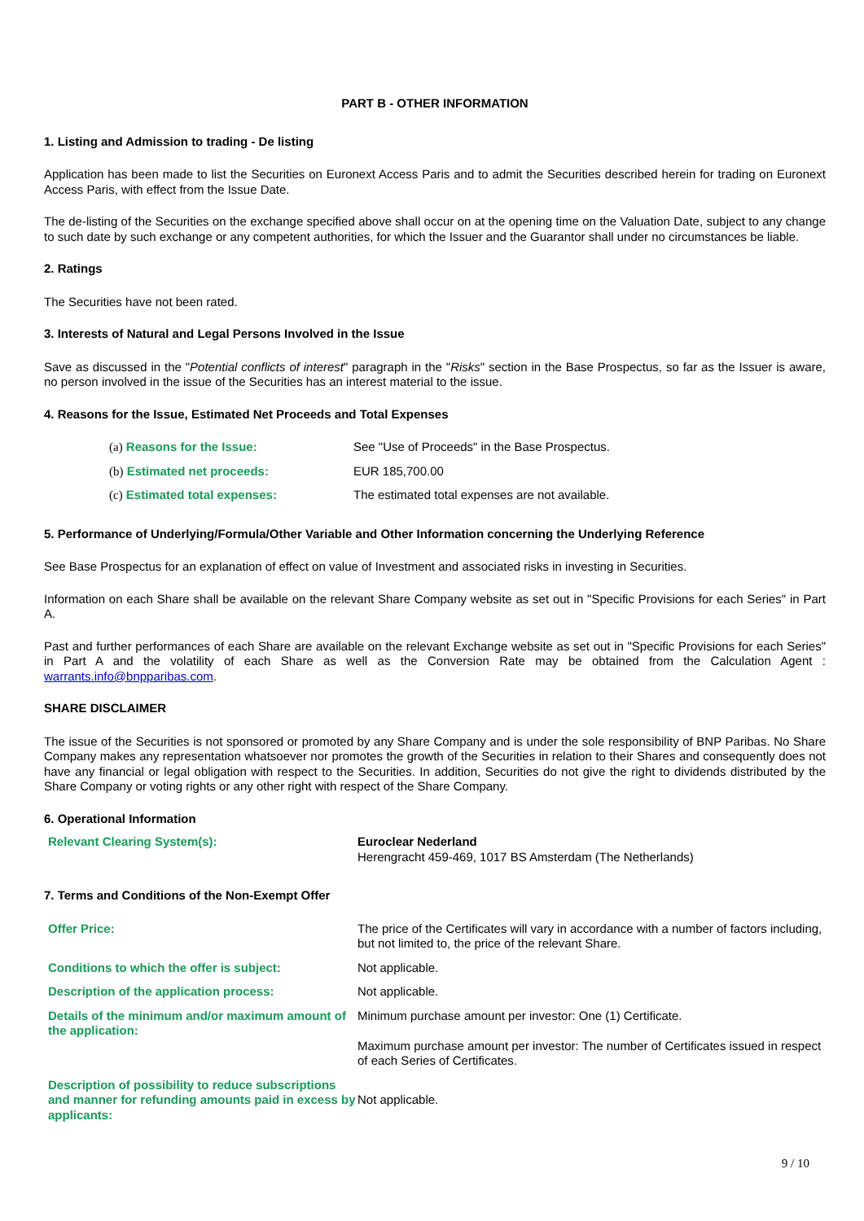PART B - OTHER INFORMATION
1. Listing and Admission to trading - De listing
Application has been made to list the Securities on Euronext Access Paris and to admit the Securities described herein for trading on Euronext Access Paris, with effect from the Issue Date.
The de-listing of the Securities on the exchange specified above shall occur on at the opening time on the Valuation Date, subject to any change to such date by such exchange or any competent authorities, for which the Issuer and the Guarantor shall under no circumstances be liable.
2. Ratings
The Securities have not been rated.
3. Interests of Natural and Legal Persons Involved in the Issue
Save as discussed in the "Potential conflicts of interest" paragraph in the "Risks" section in the Base Prospectus, so far as the Issuer is aware, no person involved in the issue of the Securities has an interest material to the issue.
4. Reasons for the Issue, Estimated Net Proceeds and Total Expenses
| (a) Reasons for the Issue: | See "Use of Proceeds" in the Base Prospectus. |
| (b) Estimated net proceeds: | EUR 185,700.00 |
| (c) Estimated total expenses: | The estimated total expenses are not available. |
5. Performance of Underlying/Formula/Other Variable and Other Information concerning the Underlying Reference
See Base Prospectus for an explanation of effect on value of Investment and associated risks in investing in Securities.
Information on each Share shall be available on the relevant Share Company website as set out in "Specific Provisions for each Series" in Part A.
Past and further performances of each Share are available on the relevant Exchange website as set out in "Specific Provisions for each Series" in Part A and the volatility of each Share as well as the Conversion Rate may be obtained from the Calculation Agent : warrants.info@bnpparibas.com.
SHARE DISCLAIMER
The issue of the Securities is not sponsored or promoted by any Share Company and is under the sole responsibility of BNP Paribas. No Share Company makes any representation whatsoever nor promotes the growth of the Securities in relation to their Shares and consequently does not have any financial or legal obligation with respect to the Securities. In addition, Securities do not give the right to dividends distributed by the Share Company or voting rights or any other right with respect of the Share Company.
6. Operational Information
| Relevant Clearing System(s): | Euroclear Nederland Herengracht 459-469, 1017 BS Amsterdam (The Netherlands) |
7. Terms and Conditions of the Non-Exempt Offer
| Offer Price: | The price of the Certificates will vary in accordance with a number of factors including, but not limited to, the price of the relevant Share. |
| Conditions to which the offer is subject: | Not applicable. |
| Description of the application process: | Not applicable. |
| Details of the minimum and/or maximum amount of the application: | Minimum purchase amount per investor: One (1) Certificate. Maximum purchase amount per investor: The number of Certificates issued in respect of each Series of Certificates. |
| Description of possibility to reduce subscriptions and manner for refunding amounts paid in excess by applicants: | Not applicable. |
9 / 10